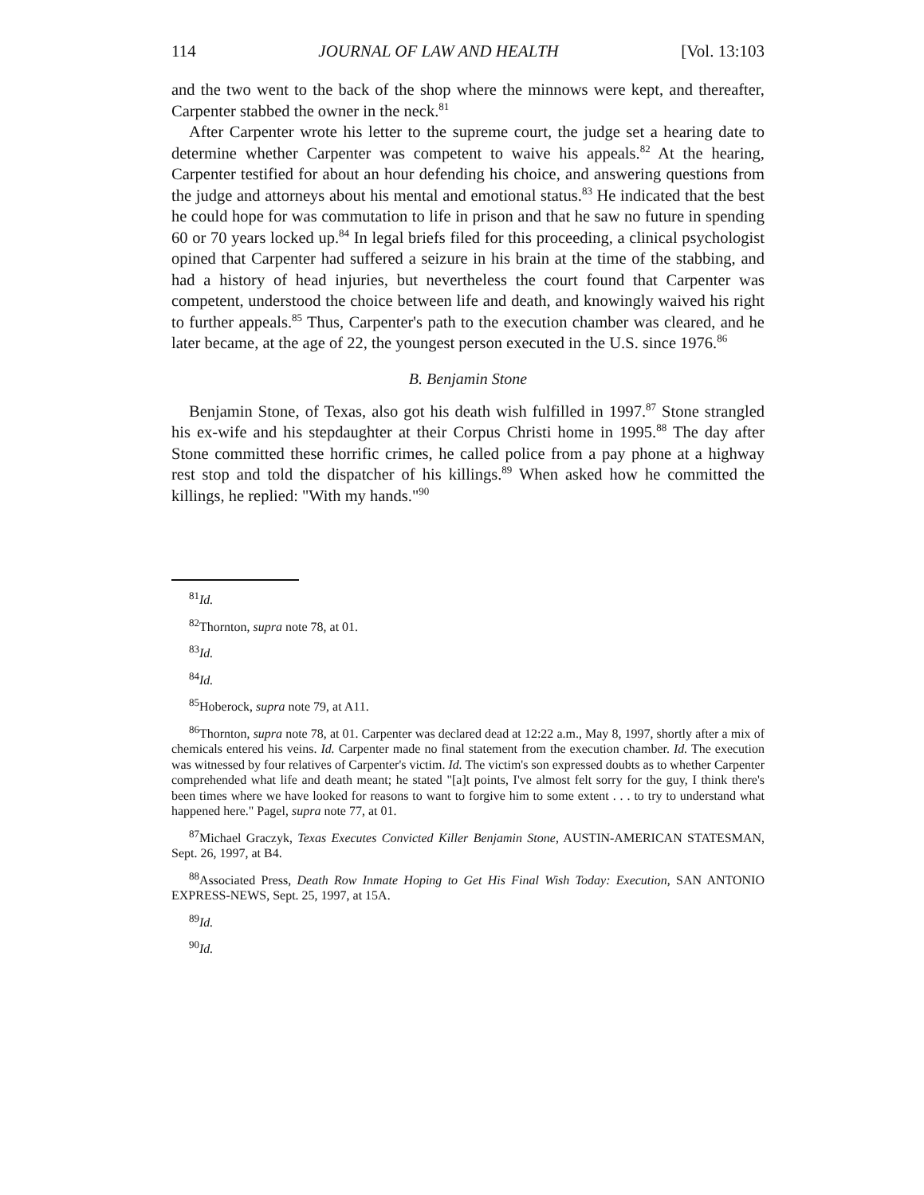114 JOURNAL OF LAW AND HEALTH [Vol. 13:103
and the two went to the back of the shop where the minnows were kept, and thereafter, Carpenter stabbed the owner in the neck.<sup>81</sup>
After Carpenter wrote his letter to the supreme court, the judge set a hearing date to determine whether Carpenter was competent to waive his appeals.<sup>82</sup> At the hearing, Carpenter testified for about an hour defending his choice, and answering questions from the judge and attorneys about his mental and emotional status.<sup>83</sup> He indicated that the best he could hope for was commutation to life in prison and that he saw no future in spending 60 or 70 years locked up.<sup>84</sup> In legal briefs filed for this proceeding, a clinical psychologist opined that Carpenter had suffered a seizure in his brain at the time of the stabbing, and had a history of head injuries, but nevertheless the court found that Carpenter was competent, understood the choice between life and death, and knowingly waived his right to further appeals.<sup>85</sup> Thus, Carpenter's path to the execution chamber was cleared, and he later became, at the age of 22, the youngest person executed in the U.S. since 1976.<sup>86</sup>
B. Benjamin Stone
Benjamin Stone, of Texas, also got his death wish fulfilled in 1997.<sup>87</sup> Stone strangled his ex-wife and his stepdaughter at their Corpus Christi home in 1995.<sup>88</sup> The day after Stone committed these horrific crimes, he called police from a pay phone at a highway rest stop and told the dispatcher of his killings.<sup>89</sup> When asked how he committed the killings, he replied: "With my hands."<sup>90</sup>
<sup>81</sup> Id.
<sup>82</sup> Thornton, supra note 78, at 01.
<sup>83</sup> Id.
<sup>84</sup> Id.
<sup>85</sup> Hoberock, supra note 79, at A11.
<sup>86</sup> Thornton, supra note 78, at 01. Carpenter was declared dead at 12:22 a.m., May 8, 1997, shortly after a mix of chemicals entered his veins. Id. Carpenter made no final statement from the execution chamber. Id. The execution was witnessed by four relatives of Carpenter's victim. Id. The victim's son expressed doubts as to whether Carpenter comprehended what life and death meant; he stated "[a]t points, I've almost felt sorry for the guy, I think there's been times where we have looked for reasons to want to forgive him to some extent . . . to try to understand what happened here." Pagel, supra note 77, at 01.
<sup>87</sup> Michael Graczyk, Texas Executes Convicted Killer Benjamin Stone, AUSTIN-AMERICAN STATESMAN, Sept. 26, 1997, at B4.
<sup>88</sup> Associated Press, Death Row Inmate Hoping to Get His Final Wish Today: Execution, SAN ANTONIO EXPRESS-NEWS, Sept. 25, 1997, at 15A.
<sup>89</sup> Id.
<sup>90</sup> Id.